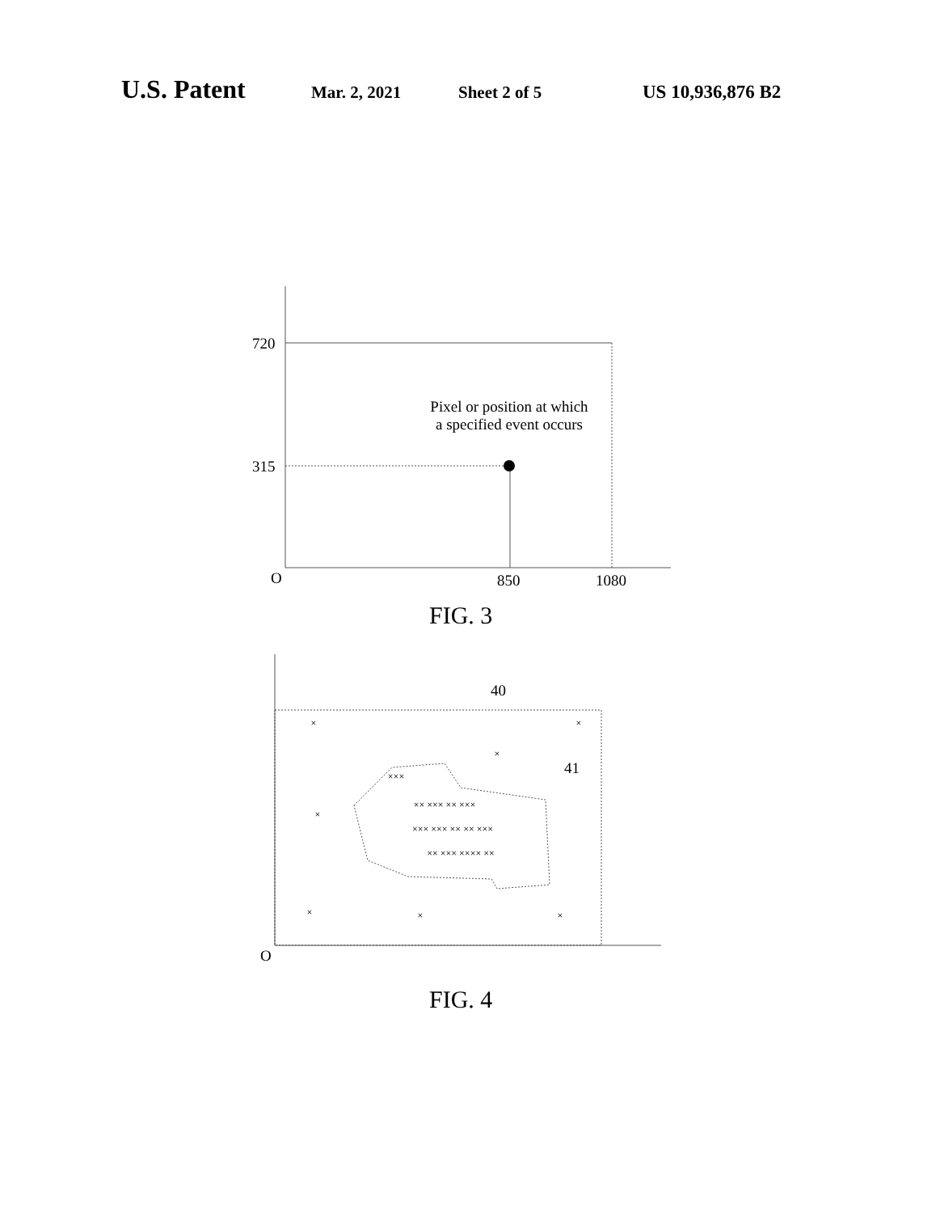U.S. Patent Mar. 2, 2021 Sheet 2 of 5 US 10,936,876 B2
×
×
×
×
×
×
×
×××
×× ××× ×× ×××
××× ××× ×× ×× ×××
×× ××× ×××× ××
720
315
O 850 1080
Pixel or position at which
a specified event occurs
FIG. 3
40
41
O
FIG. 4